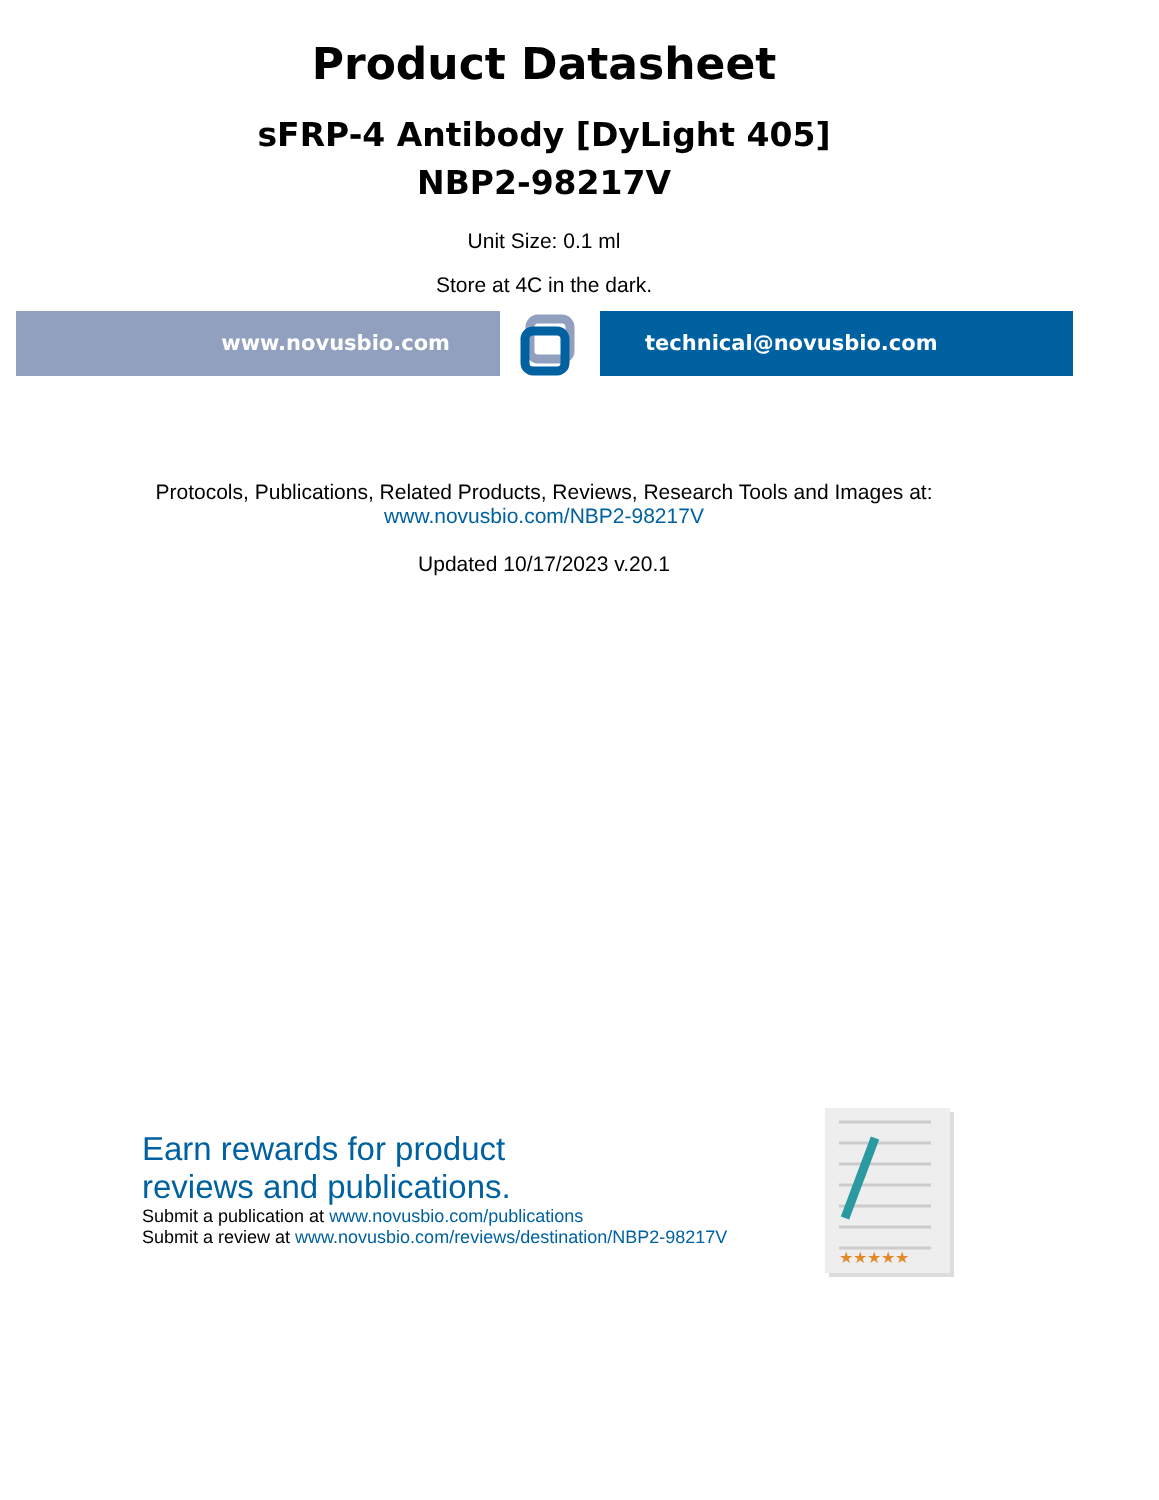Product Datasheet
sFRP-4 Antibody [DyLight 405]
NBP2-98217V
Unit Size: 0.1 ml
Store at 4C in the dark.
www.novusbio.com technical@novusbio.com
Protocols, Publications, Related Products, Reviews, Research Tools and Images at:
www.novusbio.com/NBP2-98217V
Updated 10/17/2023 v.20.1
Earn rewards for product
reviews and publications.
Submit a publication at www.novusbio.com/publications
Submit a review at www.novusbio.com/reviews/destination/NBP2-98217V
★★★★★